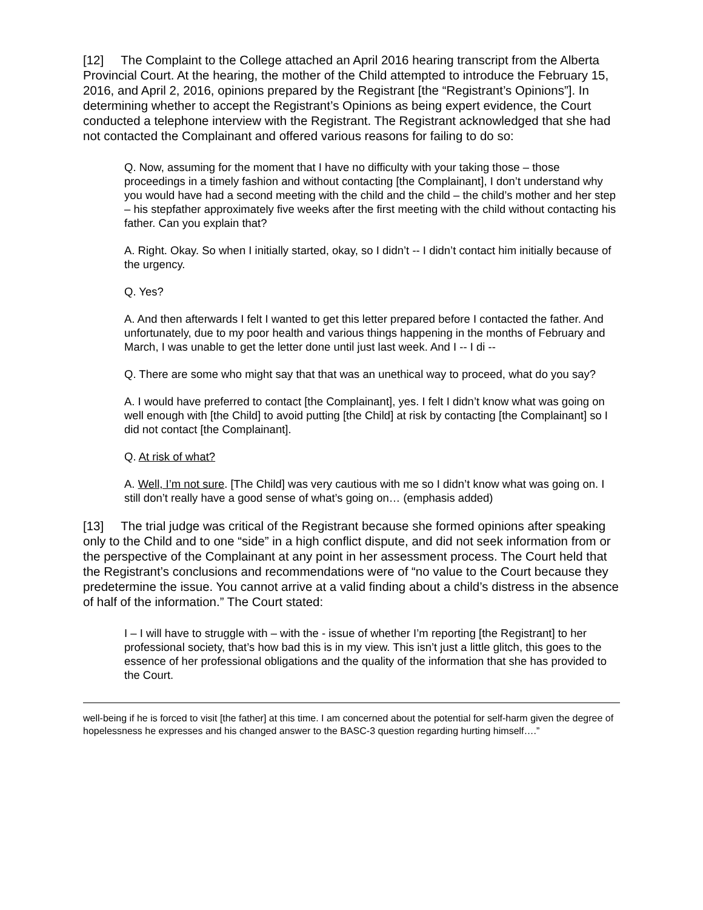[12] The Complaint to the College attached an April 2016 hearing transcript from the Alberta Provincial Court. At the hearing, the mother of the Child attempted to introduce the February 15, 2016, and April 2, 2016, opinions prepared by the Registrant [the “Registrant’s Opinions”]. In determining whether to accept the Registrant’s Opinions as being expert evidence, the Court conducted a telephone interview with the Registrant. The Registrant acknowledged that she had not contacted the Complainant and offered various reasons for failing to do so:
Q. Now, assuming for the moment that I have no difficulty with your taking those – those proceedings in a timely fashion and without contacting [the Complainant], I don’t understand why you would have had a second meeting with the child and the child – the child’s mother and her step – his stepfather approximately five weeks after the first meeting with the child without contacting his father. Can you explain that?
A. Right. Okay. So when I initially started, okay, so I didn’t -- I didn’t contact him initially because of the urgency.
Q. Yes?
A. And then afterwards I felt I wanted to get this letter prepared before I contacted the father. And unfortunately, due to my poor health and various things happening in the months of February and March, I was unable to get the letter done until just last week. And I -- I di --
Q. There are some who might say that that was an unethical way to proceed, what do you say?
A. I would have preferred to contact [the Complainant], yes. I felt I didn’t know what was going on well enough with [the Child] to avoid putting [the Child] at risk by contacting [the Complainant] so I did not contact [the Complainant].
Q. At risk of what?
A. Well, I’m not sure. [The Child] was very cautious with me so I didn’t know what was going on. I still don’t really have a good sense of what’s going on… (emphasis added)
[13] The trial judge was critical of the Registrant because she formed opinions after speaking only to the Child and to one “side” in a high conflict dispute, and did not seek information from or the perspective of the Complainant at any point in her assessment process. The Court held that the Registrant’s conclusions and recommendations were of “no value to the Court because they predetermine the issue. You cannot arrive at a valid finding about a child’s distress in the absence of half of the information.” The Court stated:
I – I will have to struggle with – with the - issue of whether I’m reporting [the Registrant] to her professional society, that’s how bad this is in my view. This isn’t just a little glitch, this goes to the essence of her professional obligations and the quality of the information that she has provided to the Court.
well-being if he is forced to visit [the father] at this time. I am concerned about the potential for self-harm given the degree of hopelessness he expresses and his changed answer to the BASC-3 question regarding hurting himself….”